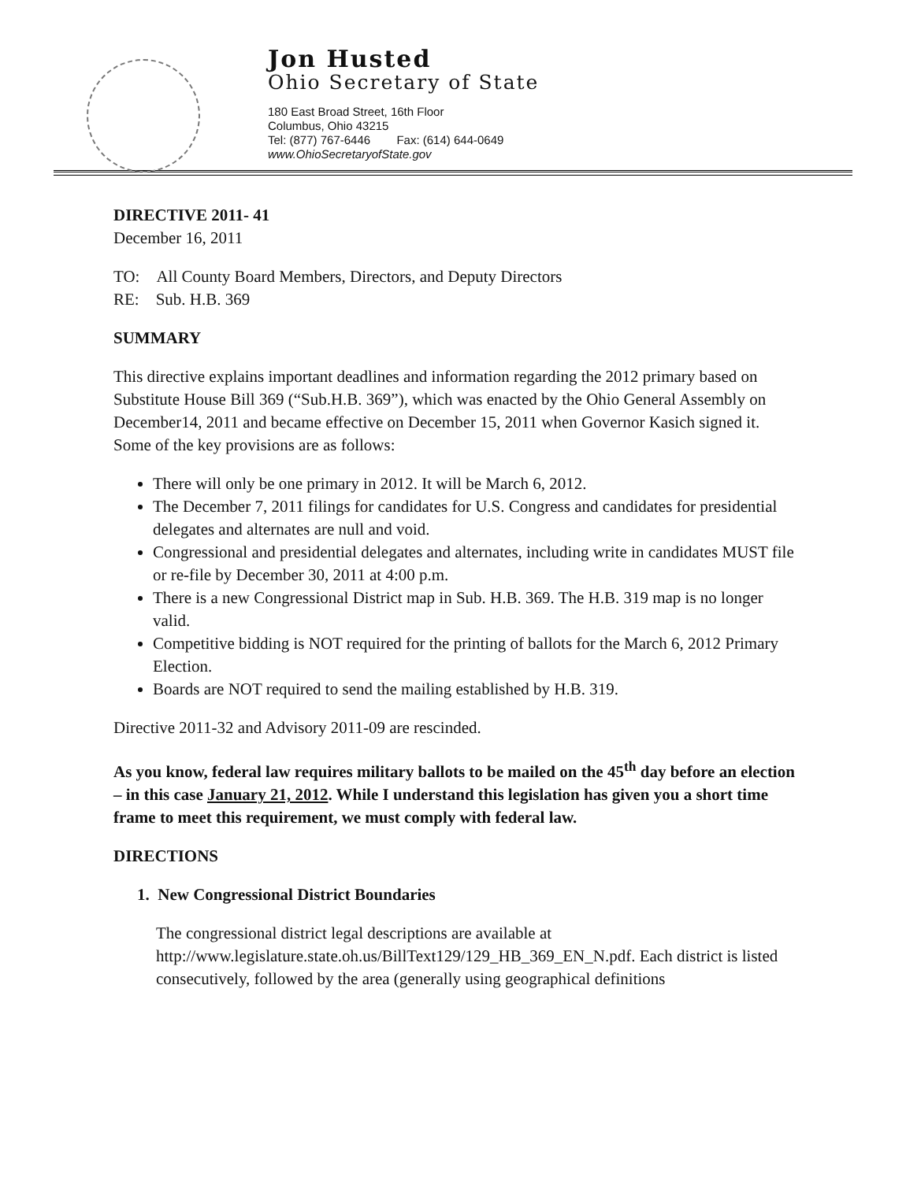Jon Husted
Ohio Secretary of State
180 East Broad Street, 16th Floor
Columbus, Ohio 43215
Tel: (877) 767-6446 Fax: (614) 644-0649
www.OhioSecretaryofState.gov
DIRECTIVE 2011- 41
December 16, 2011
TO: All County Board Members, Directors, and Deputy Directors
RE: Sub. H.B. 369
SUMMARY
This directive explains important deadlines and information regarding the 2012 primary based on Substitute House Bill 369 (“Sub.H.B. 369”), which was enacted by the Ohio General Assembly on December14, 2011 and became effective on December 15, 2011 when Governor Kasich signed it. Some of the key provisions are as follows:
There will only be one primary in 2012. It will be March 6, 2012.
The December 7, 2011 filings for candidates for U.S. Congress and candidates for presidential delegates and alternates are null and void.
Congressional and presidential delegates and alternates, including write in candidates MUST file or re-file by December 30, 2011 at 4:00 p.m.
There is a new Congressional District map in Sub. H.B. 369. The H.B. 319 map is no longer valid.
Competitive bidding is NOT required for the printing of ballots for the March 6, 2012 Primary Election.
Boards are NOT required to send the mailing established by H.B. 319.
Directive 2011-32 and Advisory 2011-09 are rescinded.
As you know, federal law requires military ballots to be mailed on the 45<sup>th</sup> day before an election – in this case January 21, 2012. While I understand this legislation has given you a short time frame to meet this requirement, we must comply with federal law.
DIRECTIONS
1. New Congressional District Boundaries
The congressional district legal descriptions are available at http://www.legislature.state.oh.us/BillText129/129_HB_369_EN_N.pdf. Each district is listed consecutively, followed by the area (generally using geographical definitions